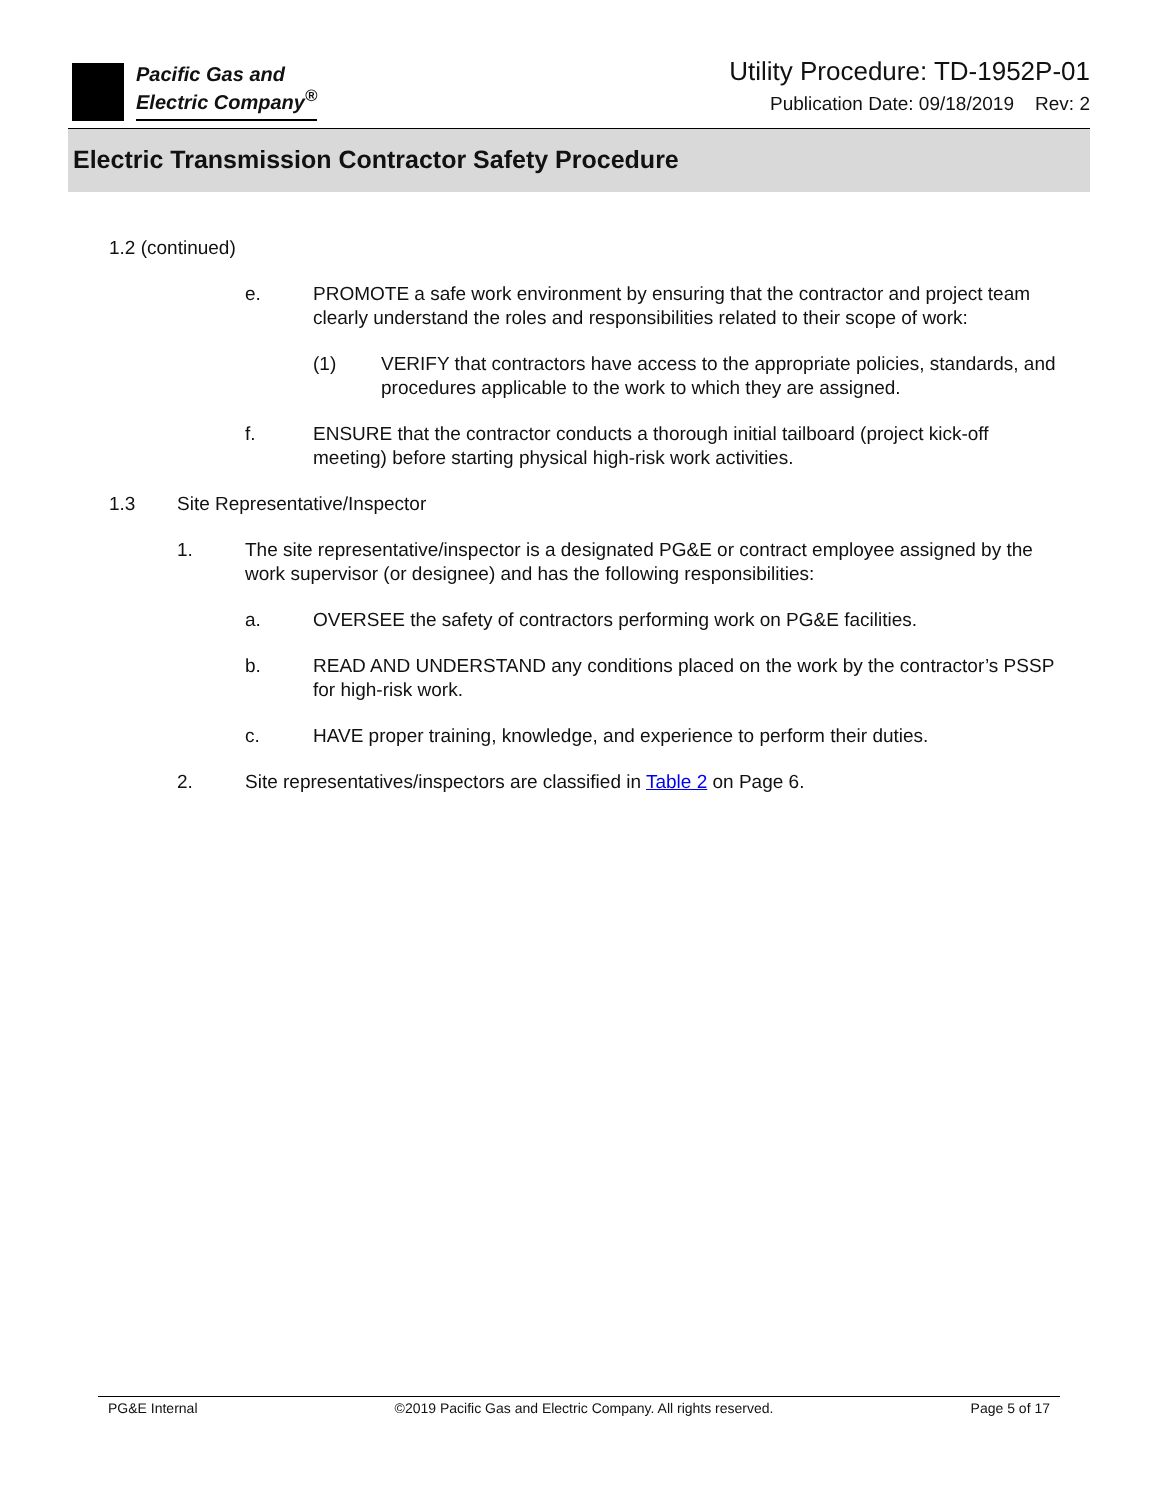Pacific Gas and
Electric Company<sup>®</sup>
Utility Procedure: TD-1952P-01
Publication Date: 09/18/2019 Rev: 2
Electric Transmission Contractor Safety Procedure
1.2 (continued)
e. PROMOTE a safe work environment by ensuring that the contractor and project team clearly understand the roles and responsibilities related to their scope of work:
(1) VERIFY that contractors have access to the appropriate policies, standards, and procedures applicable to the work to which they are assigned.
f. ENSURE that the contractor conducts a thorough initial tailboard (project kick-off meeting) before starting physical high-risk work activities.
1.3 Site Representative/Inspector
1. The site representative/inspector is a designated PG&E or contract employee assigned by the work supervisor (or designee) and has the following responsibilities:
a. OVERSEE the safety of contractors performing work on PG&E facilities.
b. READ AND UNDERSTAND any conditions placed on the work by the contractor’s PSSP for high-risk work.
c. HAVE proper training, knowledge, and experience to perform their duties.
2. Site representatives/inspectors are classified in Table 2 on Page 6.
PG&E Internal ©2019 Pacific Gas and Electric Company. All rights reserved. Page 5 of 17